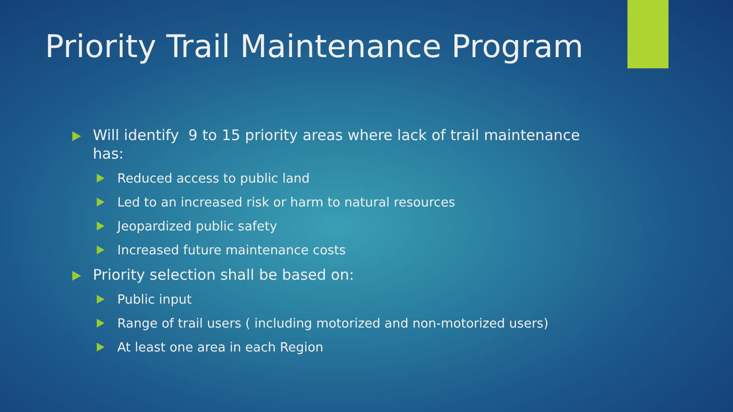Priority Trail Maintenance Program
Will identify 9 to 15 priority areas where lack of trail maintenance has:
Reduced access to public land
Led to an increased risk or harm to natural resources
Jeopardized public safety
Increased future maintenance costs
Priority selection shall be based on:
Public input
Range of trail users ( including motorized and non-motorized users)
At least one area in each Region